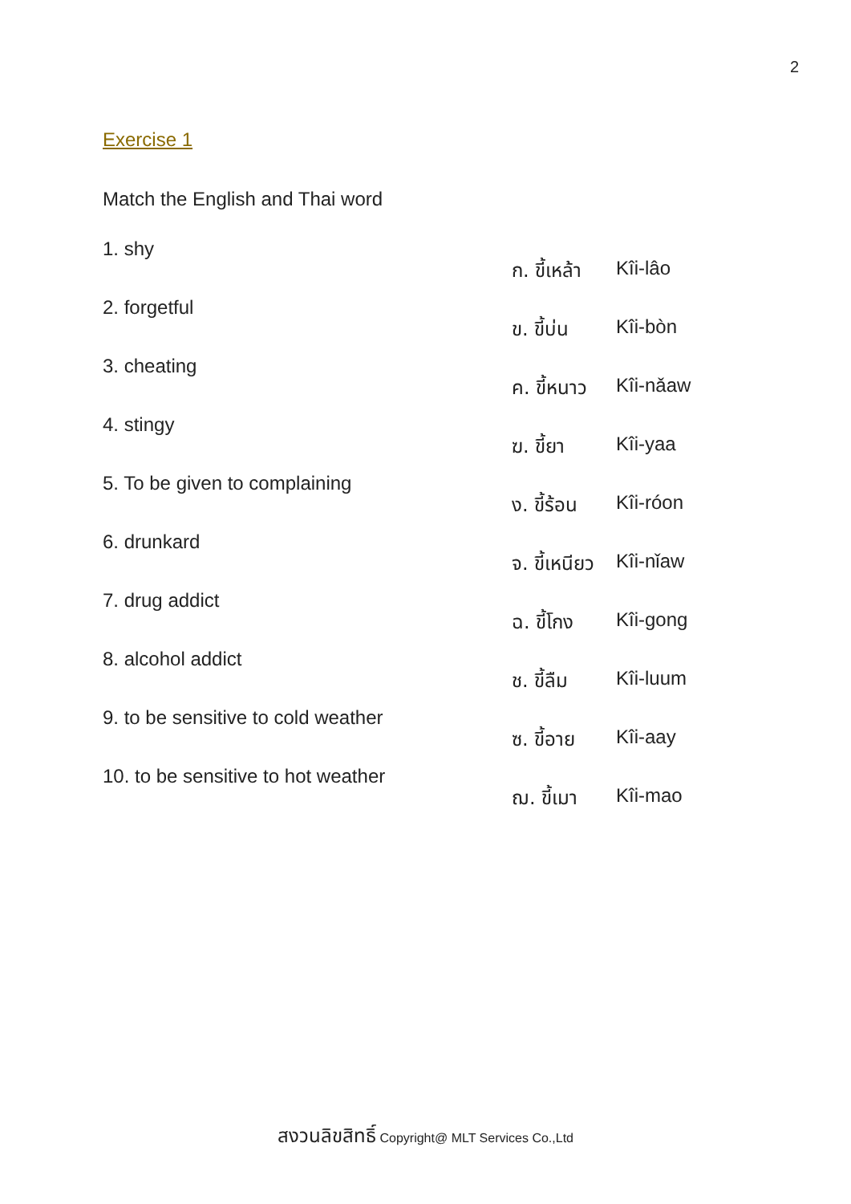2
Exercise 1
Match the English and Thai word
1. shy
ก. ขี้เหล้า
Kîi-lâo
2. forgetful
ข. ขี้บ่น Kîi-bòn
3. cheating
ค. ขี้หนาว
Kîi-nǎaw
4. stingy
ฆ. ขี้ยา Kîi-yaa
5. To be given to complaining
ง. ขี้ร้อน
Kîi-róon
6. drunkard
จ. ขี้เหนียว
Kîi-nǐaw
7. drug addict
ฉ. ขี้โกง Kîi-gong
8. alcohol addict
ช. ขี้ลืม Kîi-luum
9. to be sensitive to cold weather
ซ. ขี้อาย Kîi-aay
10. to be sensitive to hot weather
ฌ. ขี้เมา Kîi-mao
สงวนลิขสิทธิ์ Copyright@ MLT Services Co.,Ltd